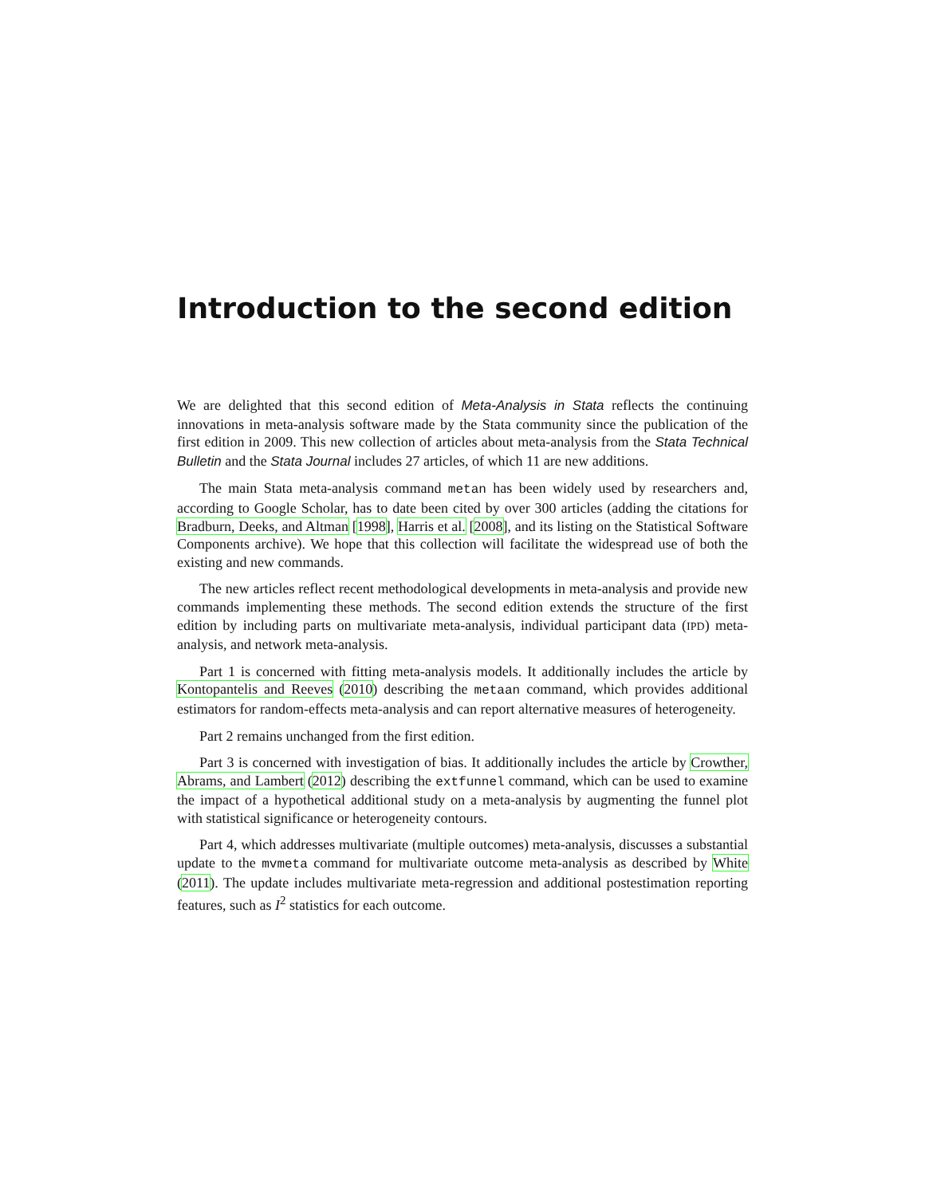Introduction to the second edition
We are delighted that this second edition of Meta-Analysis in Stata reflects the continuing innovations in meta-analysis software made by the Stata community since the publication of the first edition in 2009. This new collection of articles about meta-analysis from the Stata Technical Bulletin and the Stata Journal includes 27 articles, of which 11 are new additions.
The main Stata meta-analysis command metan has been widely used by researchers and, according to Google Scholar, has to date been cited by over 300 articles (adding the citations for Bradburn, Deeks, and Altman [1998], Harris et al. [2008], and its listing on the Statistical Software Components archive). We hope that this collection will facilitate the widespread use of both the existing and new commands.
The new articles reflect recent methodological developments in meta-analysis and provide new commands implementing these methods. The second edition extends the structure of the first edition by including parts on multivariate meta-analysis, individual participant data (IPD) meta-analysis, and network meta-analysis.
Part 1 is concerned with fitting meta-analysis models. It additionally includes the article by Kontopantelis and Reeves (2010) describing the metaan command, which provides additional estimators for random-effects meta-analysis and can report alternative measures of heterogeneity.
Part 2 remains unchanged from the first edition.
Part 3 is concerned with investigation of bias. It additionally includes the article by Crowther, Abrams, and Lambert (2012) describing the extfunnel command, which can be used to examine the impact of a hypothetical additional study on a meta-analysis by augmenting the funnel plot with statistical significance or heterogeneity contours.
Part 4, which addresses multivariate (multiple outcomes) meta-analysis, discusses a substantial update to the mvmeta command for multivariate outcome meta-analysis as described by White (2011). The update includes multivariate meta-regression and additional postestimation reporting features, such as I<sup>2</sup> statistics for each outcome.